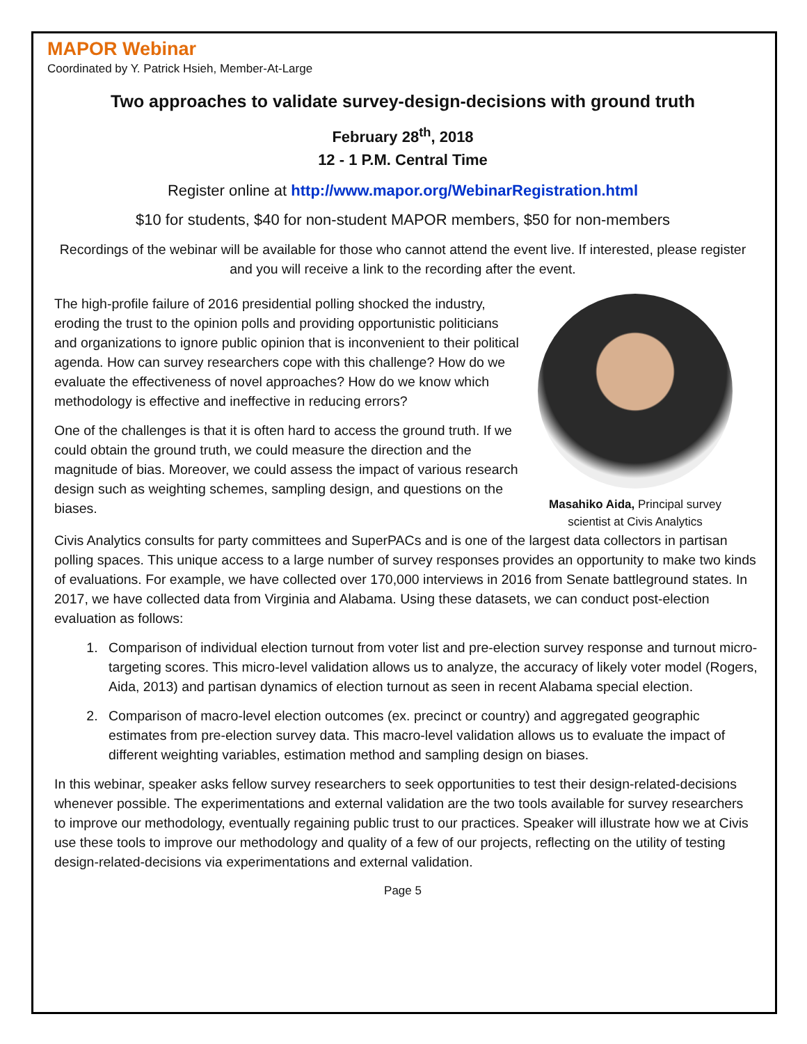MAPOR Webinar
Coordinated by Y. Patrick Hsieh, Member-At-Large
Two approaches to validate survey-design-decisions with ground truth
February 28<sup>th</sup>, 2018
12 - 1 P.M. Central Time
Register online at http://www.mapor.org/WebinarRegistration.html
$10 for students, $40 for non-student MAPOR members, $50 for non-members
Recordings of the webinar will be available for those who cannot attend the event live. If interested, please register and you will receive a link to the recording after the event.
The high-profile failure of 2016 presidential polling shocked the industry, eroding the trust to the opinion polls and providing opportunistic politicians and organizations to ignore public opinion that is inconvenient to their political agenda. How can survey researchers cope with this challenge? How do we evaluate the effectiveness of novel approaches? How do we know which methodology is effective and ineffective in reducing errors?
One of the challenges is that it is often hard to access the ground truth. If we could obtain the ground truth, we could measure the direction and the magnitude of bias. Moreover, we could assess the impact of various research design such as weighting schemes, sampling design, and questions on the biases.
Masahiko Aida, Principal survey scientist at Civis Analytics
Civis Analytics consults for party committees and SuperPACs and is one of the largest data collectors in partisan polling spaces. This unique access to a large number of survey responses provides an opportunity to make two kinds of evaluations. For example, we have collected over 170,000 interviews in 2016 from Senate battleground states. In 2017, we have collected data from Virginia and Alabama. Using these datasets, we can conduct post-election evaluation as follows:
1. Comparison of individual election turnout from voter list and pre-election survey response and turnout micro-targeting scores. This micro-level validation allows us to analyze, the accuracy of likely voter model (Rogers, Aida, 2013) and partisan dynamics of election turnout as seen in recent Alabama special election.
2. Comparison of macro-level election outcomes (ex. precinct or country) and aggregated geographic estimates from pre-election survey data. This macro-level validation allows us to evaluate the impact of different weighting variables, estimation method and sampling design on biases.
In this webinar, speaker asks fellow survey researchers to seek opportunities to test their design-related-decisions whenever possible. The experimentations and external validation are the two tools available for survey researchers to improve our methodology, eventually regaining public trust to our practices. Speaker will illustrate how we at Civis use these tools to improve our methodology and quality of a few of our projects, reflecting on the utility of testing design-related-decisions via experimentations and external validation.
Page 5